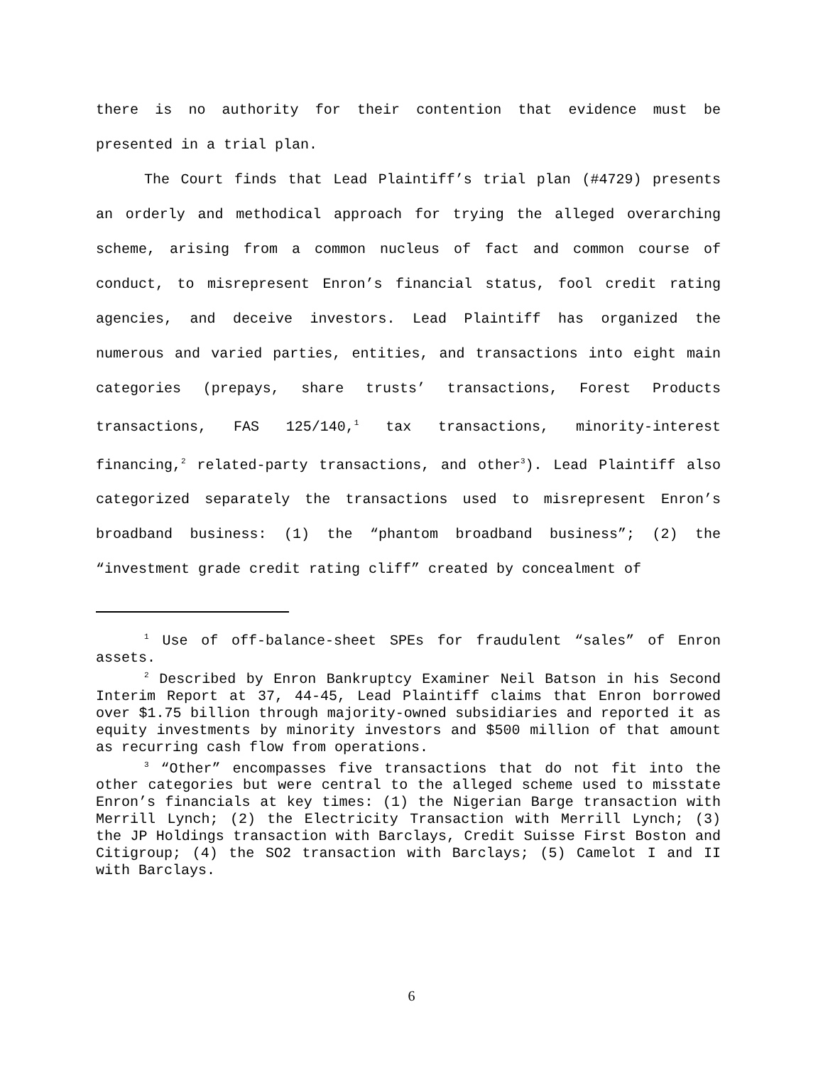there is no authority for their contention that evidence must be presented in a trial plan.
The Court finds that Lead Plaintiff’s trial plan (#4729) presents an orderly and methodical approach for trying the alleged overarching scheme, arising from a common nucleus of fact and common course of conduct, to misrepresent Enron’s financial status, fool credit rating agencies, and deceive investors. Lead Plaintiff has organized the numerous and varied parties, entities, and transactions into eight main categories (prepays, share trusts’ transactions, Forest Products transactions, FAS 125/140,<sup>1</sup> tax transactions, minority-interest financing,<sup>2</sup> related-party transactions, and other<sup>3</sup>). Lead Plaintiff also categorized separately the transactions used to misrepresent Enron’s broadband business: (1) the “phantom broadband business”; (2) the “investment grade credit rating cliff” created by concealment of
<sup>1</sup> Use of off-balance-sheet SPEs for fraudulent “sales” of Enron assets.
<sup>2</sup> Described by Enron Bankruptcy Examiner Neil Batson in his Second Interim Report at 37, 44-45, Lead Plaintiff claims that Enron borrowed over $1.75 billion through majority-owned subsidiaries and reported it as equity investments by minority investors and $500 million of that amount as recurring cash flow from operations.
<sup>3</sup> “Other” encompasses five transactions that do not fit into the other categories but were central to the alleged scheme used to misstate Enron’s financials at key times: (1) the Nigerian Barge transaction with Merrill Lynch; (2) the Electricity Transaction with Merrill Lynch; (3) the JP Holdings transaction with Barclays, Credit Suisse First Boston and Citigroup; (4) the SO2 transaction with Barclays; (5) Camelot I and II with Barclays.
6